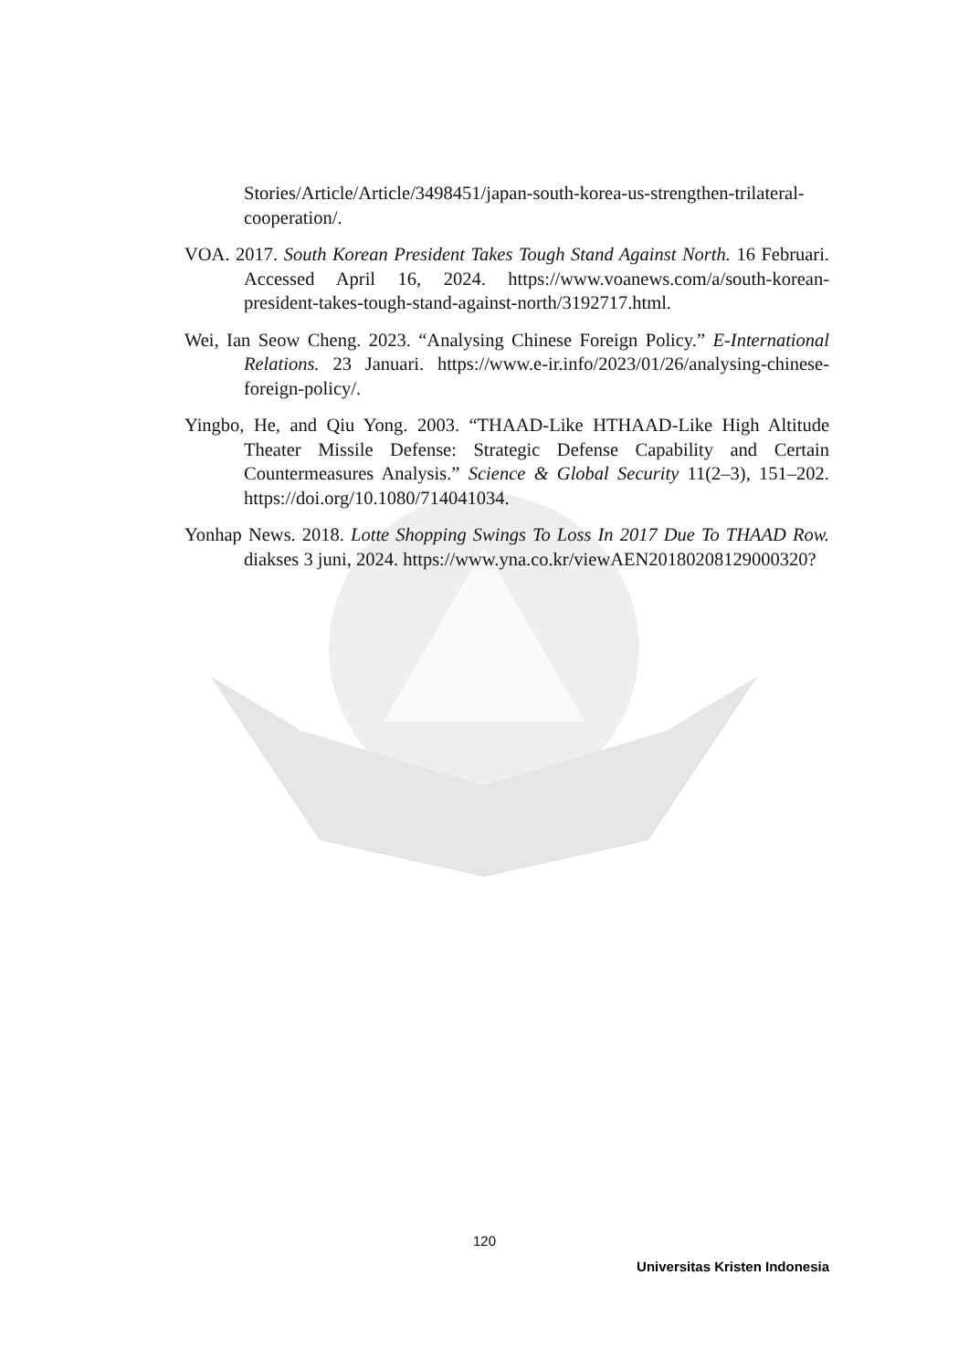Stories/Article/Article/3498451/japan-south-korea-us-strengthen-trilateral-cooperation/.
VOA. 2017. South Korean President Takes Tough Stand Against North. 16 Februari. Accessed April 16, 2024. https://www.voanews.com/a/south-korean-president-takes-tough-stand-against-north/3192717.html.
Wei, Ian Seow Cheng. 2023. “Analysing Chinese Foreign Policy.” E-International Relations. 23 Januari. https://www.e-ir.info/2023/01/26/analysing-chinese-foreign-policy/.
Yingbo, He, and Qiu Yong. 2003. “THAAD-Like HTHAAD-Like High Altitude Theater Missile Defense: Strategic Defense Capability and Certain Countermeasures Analysis.” Science & Global Security 11(2–3), 151–202. https://doi.org/10.1080/714041034.
Yonhap News. 2018. Lotte Shopping Swings To Loss In 2017 Due To THAAD Row. diakses 3 juni, 2024. https://www.yna.co.kr/viewAEN20180208129000320?
120
Universitas Kristen Indonesia